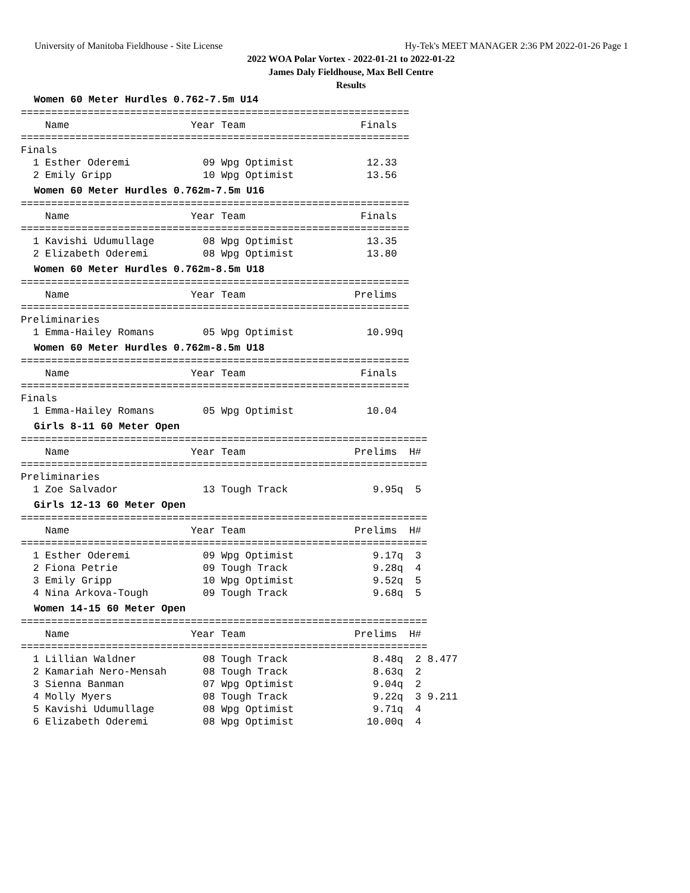University of Manitoba Fieldhouse - Site License Hy-Tek's MEET MANAGER 2:36 PM 2022-01-26 Page 1
2022 WOA Polar Vortex - 2022-01-21 to 2022-01-22
James Daly Fieldhouse, Max Bell Centre
Results
Women 60 Meter Hurdles 0.762-7.5m U14
================================================================
    Name                    Year Team                   Finals  
================================================================
Finals
  1 Esther Oderemi            09 Wpg Optimist            12.33  
  2 Emily Gripp               10 Wpg Optimist            13.56  
Women 60 Meter Hurdles 0.762m-7.5m U16
================================================================
    Name                    Year Team                   Finals  
================================================================
  1 Kavishi Udumullage        08 Wpg Optimist            13.35  
  2 Elizabeth Oderemi         08 Wpg Optimist            13.80  
Women 60 Meter Hurdles 0.762m-8.5m U18
================================================================
    Name                    Year Team                  Prelims  
================================================================
Preliminaries
  1 Emma-Hailey Romans        05 Wpg Optimist            10.99q 
Women 60 Meter Hurdles 0.762m-8.5m U18
================================================================
    Name                    Year Team                   Finals  
================================================================
Finals
  1 Emma-Hailey Romans        05 Wpg Optimist            10.04  
Girls 8-11 60 Meter Open
===================================================================
    Name                    Year Team                  Prelims  H#
===================================================================
Preliminaries
  1 Zoe Salvador              13 Tough Track              9.95q  5 
Girls 12-13 60 Meter Open
===================================================================
    Name                    Year Team                  Prelims  H#
===================================================================
  1 Esther Oderemi            09 Wpg Optimist             9.17q  3 
  2 Fiona Petrie              09 Tough Track              9.28q  4 
  3 Emily Gripp               10 Wpg Optimist             9.52q  5 
  4 Nina Arkova-Tough         09 Tough Track              9.68q  5 
Women 14-15 60 Meter Open
===================================================================
    Name                    Year Team                  Prelims  H#
===================================================================
  1 Lillian Waldner           08 Tough Track              8.48q  2 8.477
  2 Kamariah Nero-Mensah      08 Tough Track              8.63q  2 
  3 Sienna Banman             07 Wpg Optimist             9.04q  2 
  4 Molly Myers               08 Tough Track              9.22q  3 9.211
  5 Kavishi Udumullage        08 Wpg Optimist             9.71q  4 
  6 Elizabeth Oderemi         08 Wpg Optimist            10.00q  4